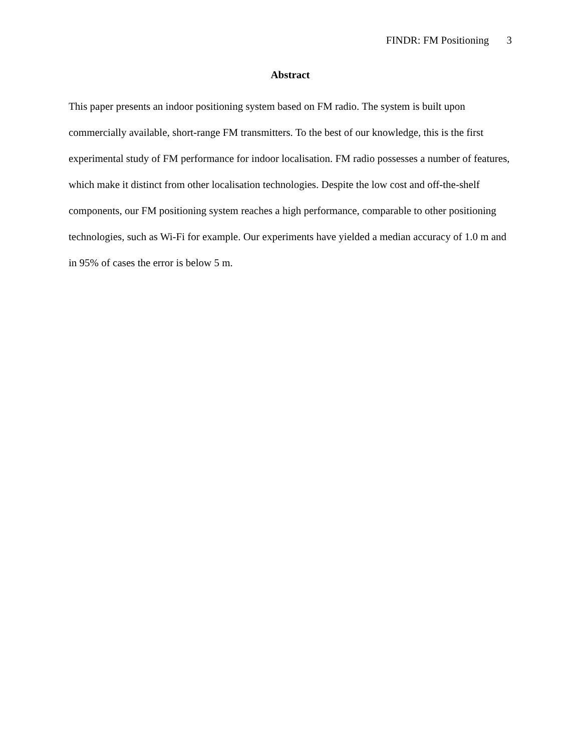FINDR: FM Positioning 3
Abstract
This paper presents an indoor positioning system based on FM radio. The system is built upon commercially available, short-range FM transmitters. To the best of our knowledge, this is the first experimental study of FM performance for indoor localisation. FM radio possesses a number of features, which make it distinct from other localisation technologies. Despite the low cost and off-the-shelf components, our FM positioning system reaches a high performance, comparable to other positioning technologies, such as Wi-Fi for example. Our experiments have yielded a median accuracy of 1.0 m and in 95% of cases the error is below 5 m.